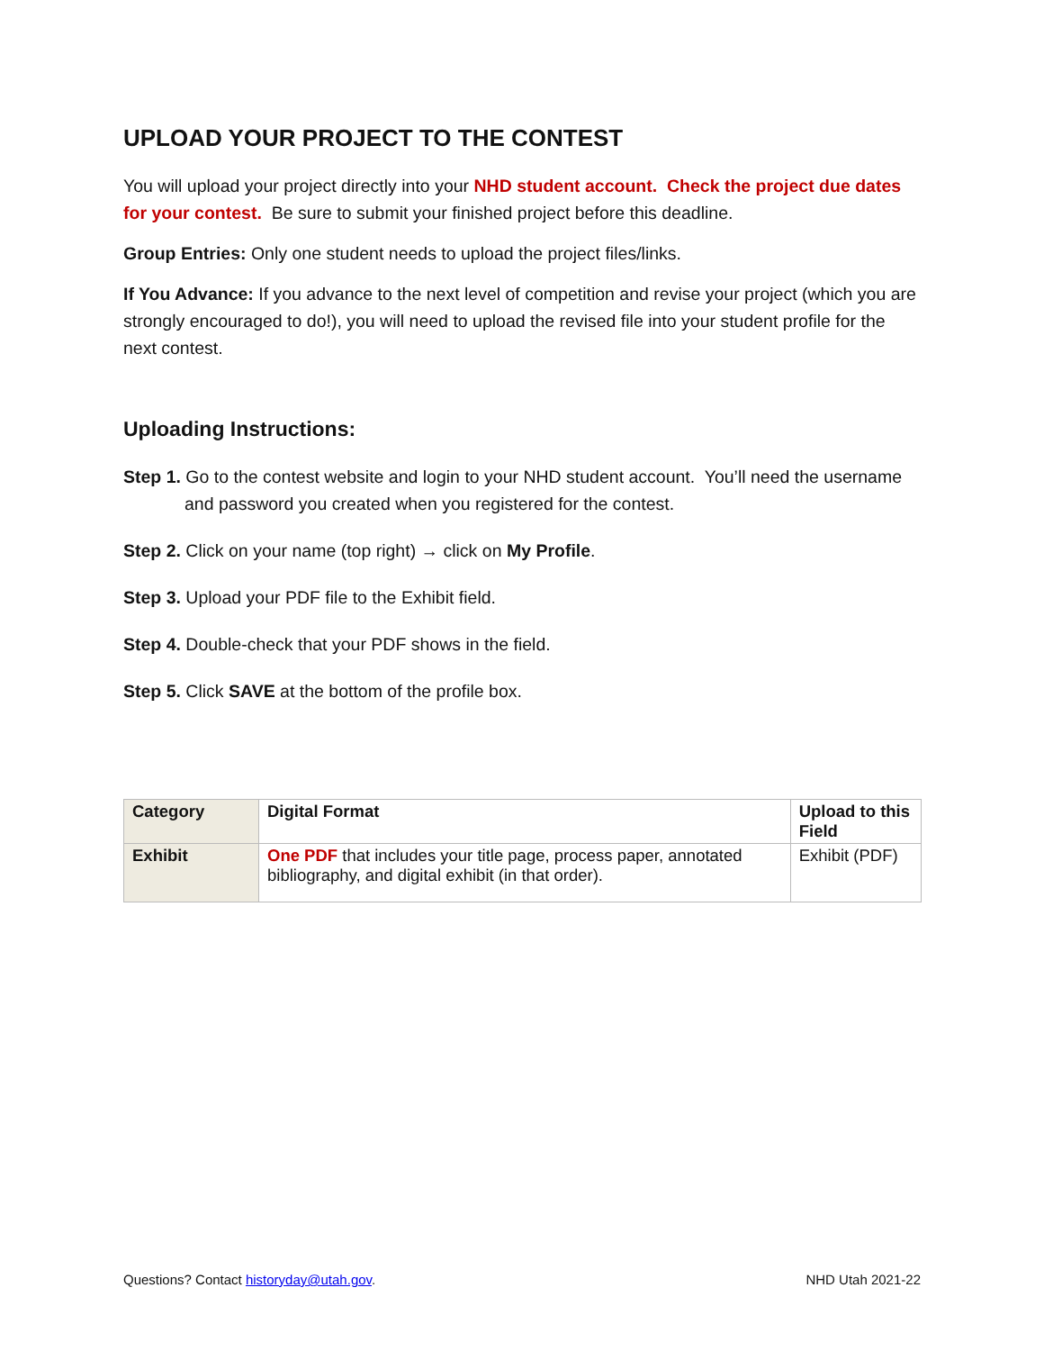UPLOAD YOUR PROJECT TO THE CONTEST
You will upload your project directly into your NHD student account. Check the project due dates for your contest. Be sure to submit your finished project before this deadline.
Group Entries: Only one student needs to upload the project files/links.
If You Advance: If you advance to the next level of competition and revise your project (which you are strongly encouraged to do!), you will need to upload the revised file into your student profile for the next contest.
Uploading Instructions:
Step 1. Go to the contest website and login to your NHD student account. You’ll need the username and password you created when you registered for the contest.
Step 2. Click on your name (top right) → click on My Profile.
Step 3. Upload your PDF file to the Exhibit field.
Step 4. Double-check that your PDF shows in the field.
Step 5. Click SAVE at the bottom of the profile box.
| Category | Digital Format | Upload to this Field |
| --- | --- | --- |
| Exhibit | One PDF that includes your title page, process paper, annotated bibliography, and digital exhibit (in that order). | Exhibit (PDF) |
Questions? Contact historyday@utah.gov. NHD Utah 2021-22